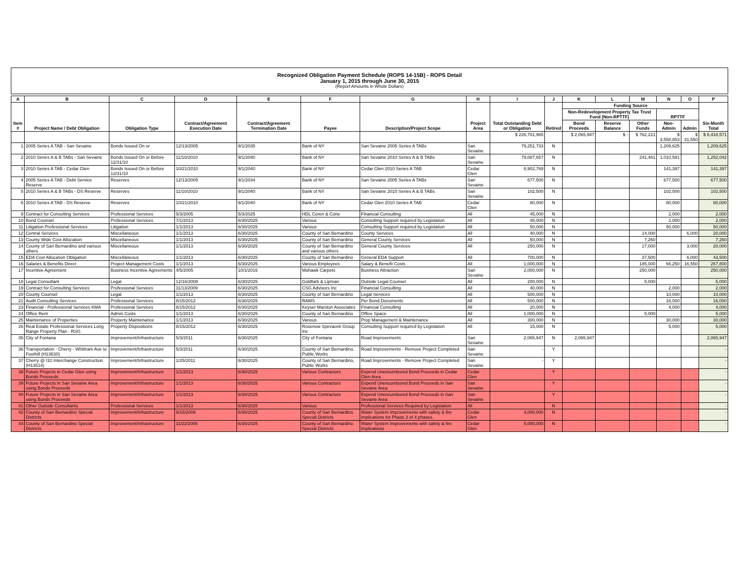Recognized Obligation Payment Schedule (ROPS 14-15B) - ROPS Detail
January 1, 2015 through June 30, 2015
(Report Amounts in Whole Dollars)
| A | B | C | D | E | F | G | H | I | J | K | L | M | N | O | P |
| --- | --- | --- | --- | --- | --- | --- | --- | --- | --- | --- | --- | --- | --- | --- | --- |
| Item # | Project Name / Debt Obligation | Obligation Type | Contract/Agreement Execution Date | Contract/Agreement Termination Date | Payee | Description/Project Scope | Project Area | Total Outstanding Debt or Obligation | Retired | Funding Source | | | | | Six-Month Total |
| | | | | | | | | | | Non-Redevelopment Property Tax Trust Fund (Non-RPTTF) | | | RPTTF | | |
| | | | | | | | | | | Bond Proceeds | Reserve Balance | Other Funds | Non-Admin | Admin | |
| | | | | | | | | $ 226,701,965 | | $ 2,065,947 | $ - | $ 762,221 | $ 3,558,853 | $ 31,550 | $ 6,418,571 |
| 1 | 2005 Series A TAB - San Sevaine | Bonds Issued On or | 12/13/2005 | 9/1/2035 | Bank of NY | San Sevaine 2005 Series A TABs | San Sevaine | 79,251,733 | N | | | | 1,209,625 | | 1,209,625 |
| 2 | 2010 Series A & B TABs - San Sevaine | Bonds Issued On or Before 12/31/10 | 11/10/2010 | 9/1/2040 | Bank of NY | San Sevaine 2010 Series A & B TABs | San Sevaine | 79,087,657 | N | | | 241,461 | 1,010,581 | | 1,252,042 |
| 3 | 2010 Series A TAB - Cedar Glen | Bonds Issued On or Before 12/31/10 | 10/21/2010 | 9/1/2040 | Bank of NY | Cedar Glen 2010 Series A TAB | Cedar Glen | 8,902,769 | N | | | | 141,397 | | 141,397 |
| 4 | 2005 Series A TAB - Debt Service Reserve | Reserves | 12/13/2005 | 9/1/2034 | Bank of NY | San Sevaine 2005 Series A TABs | San Sevaine | 677,500 | N | | | | 677,500 | | 677,500 |
| 5 | 2010 Series A & B TABs - DS Reserve | Reserves | 11/10/2010 | 9/1/2040 | Bank of NY | San Sevaine 2010 Series A & B TABs | San Sevaine | 102,500 | N | | | | 102,500 | | 102,500 |
| 6 | 2010 Series A TAB - DS Reserve | Reserves | 10/21/2010 | 9/1/2040 | Bank of NY | Cedar Glen 2010 Series A TAB | Cedar Glen | 80,000 | N | | | | 80,000 | | 80,000 |
| 9 | Contract for Consulting Services | Professional Services | 5/3/2005 | 5/3/2025 | HDL Coren & Cone | Financial Consulting | All | 45,000 | N | | | | 2,000 | | 2,000 |
| 10 | Bond Counsel | Professional Services | 7/1/2013 | 6/30/2025 | Various | Consulting Support required by Legislation | All | 45,000 | N | | | | 2,000 | | 2,000 |
| 11 | Litigation Professional Services | Litigation | 1/1/2013 | 6/30/2025 | Various | Consulting Support required by Legislation | All | 50,000 | N | | | | 50,000 | | 50,000 |
| 12 | Central Services | Miscellaneous | 1/1/2013 | 6/30/2025 | County of San Bernardino | County Services | All | 40,000 | N | | | 14,000 | | 6,000 | 20,000 |
| 13 | County Wide Cost Allocation | Miscellaneous | 1/1/2013 | 6/30/2025 | County of San Bernardino | General County Services | All | 50,000 | N | | | 7,260 | | | 7,260 |
| 14 | County of San Bernardino and various others | Miscellaneous | 1/1/2013 | 6/30/2025 | County of San Bernardino and various others | General County Services | All | 250,000 | N | | | 17,000 | | 3,000 | 20,000 |
| 15 | EDA Cost Allocation Obligation | Miscellaneous | 1/1/2013 | 6/30/2025 | County of San Bernardino | General EDA Support | All | 700,000 | N | | | 37,500 | | 6,000 | 43,500 |
| 16 | Salaries & Benefits Direct | Project Management Costs | 1/1/2013 | 6/30/2025 | Various Employees | Salary & Benefit Costs | All | 1,000,000 | N | | | 185,000 | 66,250 | 16,550 | 267,800 |
| 17 | Incentive Agreement | Business Incentive Agreements | 4/5/2005 | 10/1/2016 | Mohawk Carpets | Business Attraction | San Sevaine | 2,000,000 | N | | | 250,000 | | | 250,000 |
| 18 | Legal Consultant | Legal | 12/16/2008 | 6/30/2025 | Goldfarb & Lipman | Outside Legal Counsel | All | 200,000 | N | | | 5,000 | | | 5,000 |
| 19 | Contract for Consulting Services | Professional Services | 11/13/2009 | 6/30/2025 | CSG Advisors Inc | Financial Consulting | All | 40,000 | N | | | | 2,000 | | 2,000 |
| 20 | County Counsel | Legal | 1/1/2013 | 6/30/2025 | County of San Bernardino | Legal Services | All | 500,000 | N | | | | 10,000 | | 10,000 |
| 21 | Audit Consulting Services | Professional Services | 8/15/2012 | 6/30/2025 | RAMS | Per Bond Documents | All | 500,000 | N | | | | 16,000 | | 16,000 |
| 23 | Financial - Professional Services KMA | Professional Services | 8/15/2012 | 6/30/2025 | Keyser Marston Associates | Financial Consulting | All | 20,000 | N | | | | 4,000 | | 4,000 |
| 24 | Office Rent | Admin Costs | 1/1/2013 | 6/30/2025 | County of San Bernardino | Office Space | All | 1,000,000 | N | | | 5,000 | | | 5,000 |
| 25 | Maintenance of Properties | Property Maintenance | 1/1/2013 | 6/30/2025 | Various | Prop Management & Maintenance | All | 300,000 | N | | | | 30,000 | | 30,000 |
| 26 | Real Estate Professional Services Long Range Property Plan - RSG | Property Dispositions | 8/15/2012 | 6/30/2025 | Rosenow Spevacek Group Inc | Consulting Support required by Legislation | All | 15,000 | N | | | | 5,000 | | 5,000 |
| 35 | City of Fontana | Improvement/Infrastructure | 5/3/2011 | 6/30/2025 | City of Fontana | Road Improvements | San Sevaine | 2,065,947 | N | 2,065,947 | | | | | 2,065,947 |
| 36 | Transportation - Cherry - Whittram Ave to Foothill (H13630) | Improvement/Infrastructure | 5/3/2011 | 6/30/2025 | County of San Bernardino, Public Works | Road Improvements - Remove Project Completed | San Sevaine | - | Y | | | | | | - |
| 37 | Cherry @ I10 Interchange Construction (H13514) | Improvement/Infrastructure | 1/25/2011 | 6/30/2025 | County of San Bernardino, Public Works | Road Improvements - Remove Project Completed | San Sevaine | - | Y | | | | | | - |
| 38 | Future Projects in Cedar Glen using Bonds Proceeds | Improvement/Infrastructure | 1/1/2013 | 6/30/2025 | Various Contractors | Expend Unencumbured Bond Proceeds in Cedar Glen Area | Cedar Glen | | Y | | | | | | - |
| 39 | Future Projects in San Sevaine Area using Bonds Proceeds | Improvement/Infrastructure | 1/1/2013 | 6/30/2025 | Various Contractors | Expend Unencumbured Bond Proceeds in San Sevaine Area | San Sevaine | | Y | | | | | | - |
| 40 | Future Projects in San Sevaine Area using Bonds Proceeds | Improvement/Infrastructure | 1/1/2013 | 6/30/2025 | Various Contractors | Expend Unencumbured Bond Proceeds in San Sevaine Area | San Sevaine | | Y | | | | | | - |
| 41 | Other Outside Consultants | Professional Services | 1/1/2013 | 6/30/2025 | Various | Professional Services Required by Legislation | All | | N | | | | | | - |
| 42 | County of San Bernardino Special Districts | Improvement/Infrastructure | 9/15/2009 | 6/30/2025 | County of San Bernardino Special Districts | Water System Improvements with safety & fire implications for Phase 2 of 4 phases. | Cedar Glen | 4,000,000 | N | | | | | | - |
| 44 | County of San Bernardino Special Districts | Improvement/Infrastructure | 11/22/2005 | 6/30/2025 | County of San Bernardino Special Districts | Water System Improvements with safety & fire implications | Cedar Glen | 5,000,000 | N | | | | | | - |